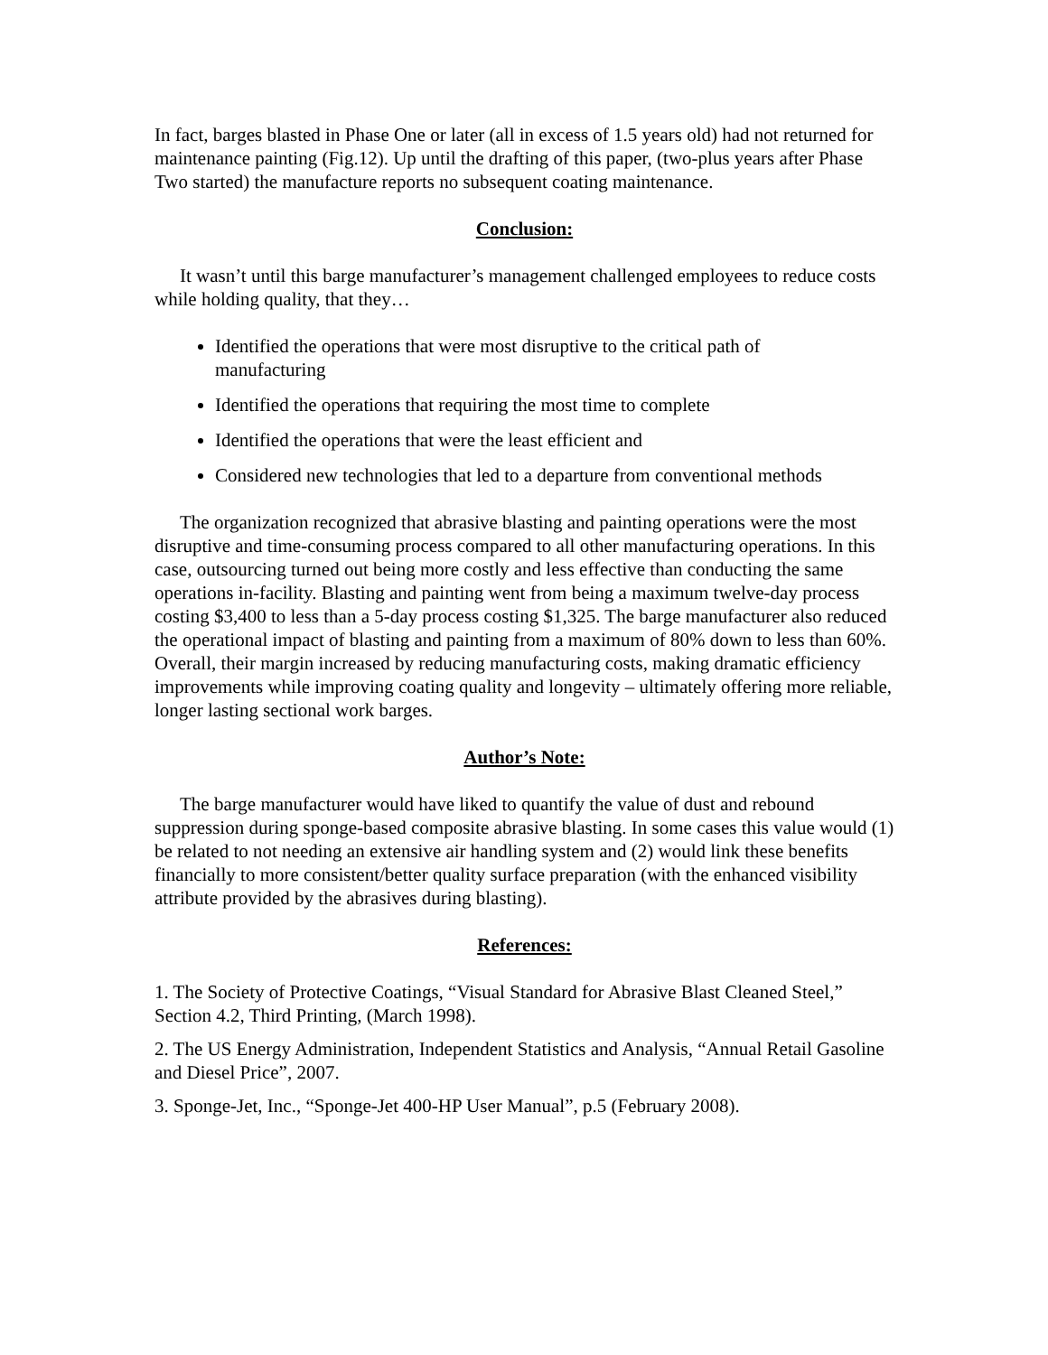In fact, barges blasted in Phase One or later (all in excess of 1.5 years old) had not returned for maintenance painting (Fig.12). Up until the drafting of this paper, (two-plus years after Phase Two started) the manufacture reports no subsequent coating maintenance.
Conclusion:
It wasn’t until this barge manufacturer’s management challenged employees to reduce costs while holding quality, that they…
Identified the operations that were most disruptive to the critical path of manufacturing
Identified the operations that requiring the most time to complete
Identified the operations that were the least efficient and
Considered new technologies that led to a departure from conventional methods
The organization recognized that abrasive blasting and painting operations were the most disruptive and time-consuming process compared to all other manufacturing operations. In this case, outsourcing turned out being more costly and less effective than conducting the same operations in-facility. Blasting and painting went from being a maximum twelve-day process costing $3,400 to less than a 5-day process costing $1,325. The barge manufacturer also reduced the operational impact of blasting and painting from a maximum of 80% down to less than 60%. Overall, their margin increased by reducing manufacturing costs, making dramatic efficiency improvements while improving coating quality and longevity – ultimately offering more reliable, longer lasting sectional work barges.
Author’s Note:
The barge manufacturer would have liked to quantify the value of dust and rebound suppression during sponge-based composite abrasive blasting. In some cases this value would (1) be related to not needing an extensive air handling system and (2) would link these benefits financially to more consistent/better quality surface preparation (with the enhanced visibility attribute provided by the abrasives during blasting).
References:
1. The Society of Protective Coatings, “Visual Standard for Abrasive Blast Cleaned Steel,” Section 4.2, Third Printing, (March 1998).
2. The US Energy Administration, Independent Statistics and Analysis, “Annual Retail Gasoline and Diesel Price”, 2007.
3. Sponge-Jet, Inc., “Sponge-Jet 400-HP User Manual”, p.5 (February 2008).